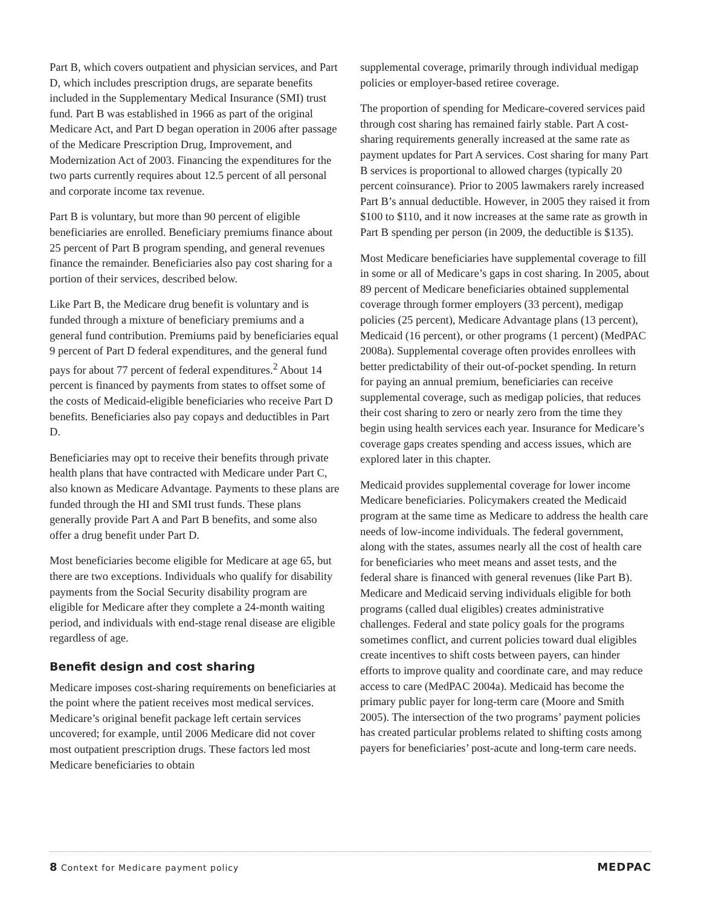Part B, which covers outpatient and physician services, and Part D, which includes prescription drugs, are separate benefits included in the Supplementary Medical Insurance (SMI) trust fund. Part B was established in 1966 as part of the original Medicare Act, and Part D began operation in 2006 after passage of the Medicare Prescription Drug, Improvement, and Modernization Act of 2003. Financing the expenditures for the two parts currently requires about 12.5 percent of all personal and corporate income tax revenue.
Part B is voluntary, but more than 90 percent of eligible beneficiaries are enrolled. Beneficiary premiums finance about 25 percent of Part B program spending, and general revenues finance the remainder. Beneficiaries also pay cost sharing for a portion of their services, described below.
Like Part B, the Medicare drug benefit is voluntary and is funded through a mixture of beneficiary premiums and a general fund contribution. Premiums paid by beneficiaries equal 9 percent of Part D federal expenditures, and the general fund pays for about 77 percent of federal expenditures.<sup>2</sup> About 14 percent is financed by payments from states to offset some of the costs of Medicaid-eligible beneficiaries who receive Part D benefits. Beneficiaries also pay copays and deductibles in Part D.
Beneficiaries may opt to receive their benefits through private health plans that have contracted with Medicare under Part C, also known as Medicare Advantage. Payments to these plans are funded through the HI and SMI trust funds. These plans generally provide Part A and Part B benefits, and some also offer a drug benefit under Part D.
Most beneficiaries become eligible for Medicare at age 65, but there are two exceptions. Individuals who qualify for disability payments from the Social Security disability program are eligible for Medicare after they complete a 24-month waiting period, and individuals with end-stage renal disease are eligible regardless of age.
Benefit design and cost sharing
Medicare imposes cost-sharing requirements on beneficiaries at the point where the patient receives most medical services. Medicare’s original benefit package left certain services uncovered; for example, until 2006 Medicare did not cover most outpatient prescription drugs. These factors led most Medicare beneficiaries to obtain
supplemental coverage, primarily through individual medigap policies or employer-based retiree coverage.
The proportion of spending for Medicare-covered services paid through cost sharing has remained fairly stable. Part A cost-sharing requirements generally increased at the same rate as payment updates for Part A services. Cost sharing for many Part B services is proportional to allowed charges (typically 20 percent coinsurance). Prior to 2005 lawmakers rarely increased Part B’s annual deductible. However, in 2005 they raised it from $100 to $110, and it now increases at the same rate as growth in Part B spending per person (in 2009, the deductible is $135).
Most Medicare beneficiaries have supplemental coverage to fill in some or all of Medicare’s gaps in cost sharing. In 2005, about 89 percent of Medicare beneficiaries obtained supplemental coverage through former employers (33 percent), medigap policies (25 percent), Medicare Advantage plans (13 percent), Medicaid (16 percent), or other programs (1 percent) (MedPAC 2008a). Supplemental coverage often provides enrollees with better predictability of their out-of-pocket spending. In return for paying an annual premium, beneficiaries can receive supplemental coverage, such as medigap policies, that reduces their cost sharing to zero or nearly zero from the time they begin using health services each year. Insurance for Medicare’s coverage gaps creates spending and access issues, which are explored later in this chapter.
Medicaid provides supplemental coverage for lower income Medicare beneficiaries. Policymakers created the Medicaid program at the same time as Medicare to address the health care needs of low-income individuals. The federal government, along with the states, assumes nearly all the cost of health care for beneficiaries who meet means and asset tests, and the federal share is financed with general revenues (like Part B). Medicare and Medicaid serving individuals eligible for both programs (called dual eligibles) creates administrative challenges. Federal and state policy goals for the programs sometimes conflict, and current policies toward dual eligibles create incentives to shift costs between payers, can hinder efforts to improve quality and coordinate care, and may reduce access to care (MedPAC 2004a). Medicaid has become the primary public payer for long-term care (Moore and Smith 2005). The intersection of the two programs’ payment policies has created particular problems related to shifting costs among payers for beneficiaries’ post-acute and long-term care needs.
8 Context for Medicare payment policy MEDPAC